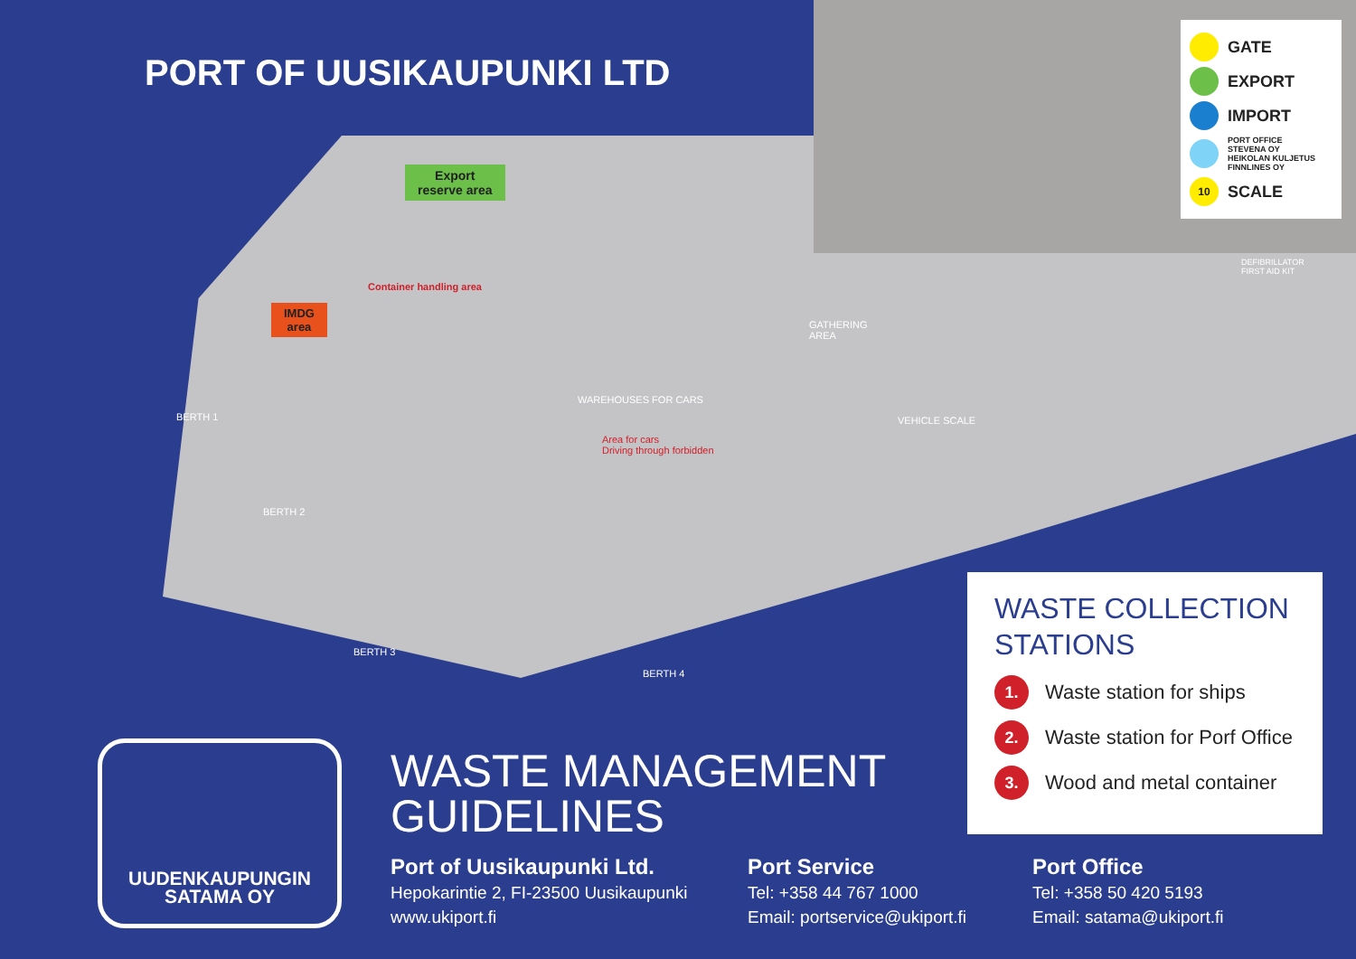PORT OF UUSIKAUPUNKI LTD
GATE
EXPORT
IMPORT
PORT OFFICE
STEVENA OY
HEIKOLAN KULJETUS
FINNLINES OY
10 SCALE
Export
reserve area
IMDG
area
Container handling area
BERTH 1
BERTH 2
BERTH 3
BERTH 4
WAREHOUSES FOR CARS
Area for cars
Driving through forbidden
GATHERING
AREA
VEHICLE SCALE
DEFIBRILLATOR
FIRST AID KIT
WASTE COLLECTION
STATIONS
1. Waste station for ships
2. Waste station for Porf Office
3. Wood and metal container
UUDENKAUPUNGIN
SATAMA OY
WASTE MANAGEMENT
GUIDELINES
Port of Uusikaupunki Ltd.
Hepokarintie 2, FI-23500 Uusikaupunki
www.ukiport.fi
Port Service
Tel: +358 44 767 1000
Email: portservice@ukiport.fi
Port Office
Tel: +358 50 420 5193
Email: satama@ukiport.fi